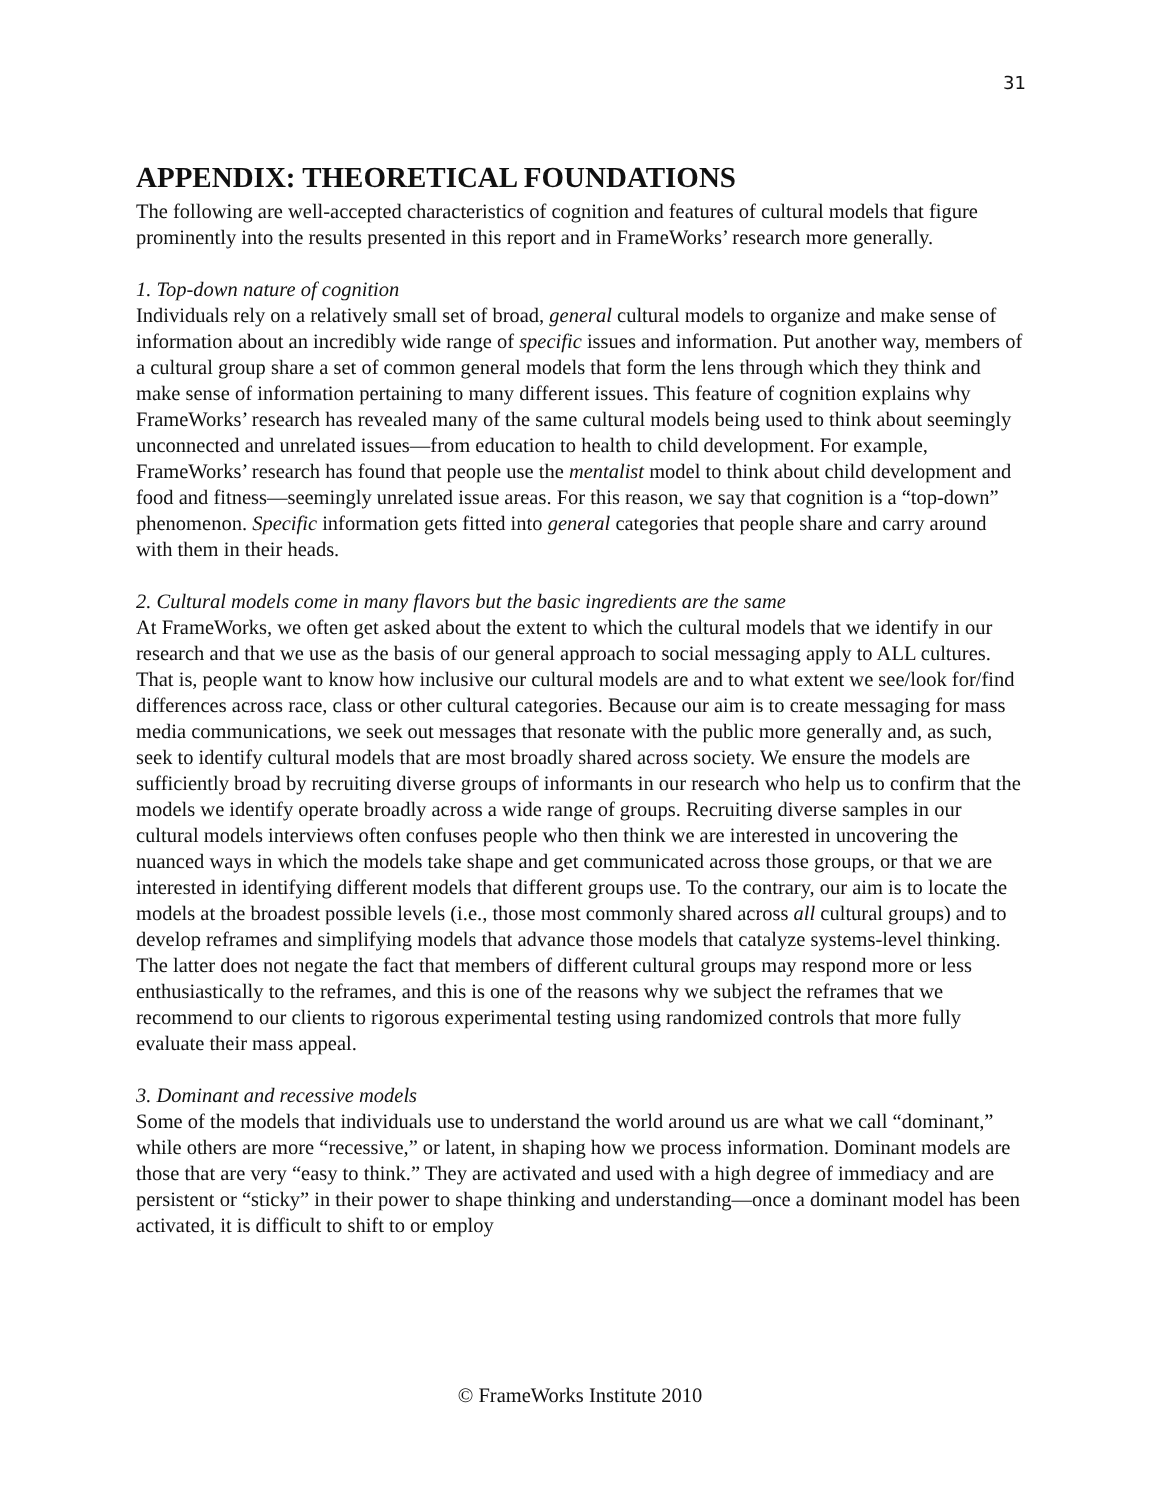31
APPENDIX: THEORETICAL FOUNDATIONS
The following are well-accepted characteristics of cognition and features of cultural models that figure prominently into the results presented in this report and in FrameWorks’ research more generally.
1. Top-down nature of cognition
Individuals rely on a relatively small set of broad, general cultural models to organize and make sense of information about an incredibly wide range of specific issues and information. Put another way, members of a cultural group share a set of common general models that form the lens through which they think and make sense of information pertaining to many different issues. This feature of cognition explains why FrameWorks’ research has revealed many of the same cultural models being used to think about seemingly unconnected and unrelated issues—from education to health to child development. For example, FrameWorks’ research has found that people use the mentalist model to think about child development and food and fitness—seemingly unrelated issue areas. For this reason, we say that cognition is a “top-down” phenomenon. Specific information gets fitted into general categories that people share and carry around with them in their heads.
2. Cultural models come in many flavors but the basic ingredients are the same
At FrameWorks, we often get asked about the extent to which the cultural models that we identify in our research and that we use as the basis of our general approach to social messaging apply to ALL cultures. That is, people want to know how inclusive our cultural models are and to what extent we see/look for/find differences across race, class or other cultural categories. Because our aim is to create messaging for mass media communications, we seek out messages that resonate with the public more generally and, as such, seek to identify cultural models that are most broadly shared across society. We ensure the models are sufficiently broad by recruiting diverse groups of informants in our research who help us to confirm that the models we identify operate broadly across a wide range of groups. Recruiting diverse samples in our cultural models interviews often confuses people who then think we are interested in uncovering the nuanced ways in which the models take shape and get communicated across those groups, or that we are interested in identifying different models that different groups use. To the contrary, our aim is to locate the models at the broadest possible levels (i.e., those most commonly shared across all cultural groups) and to develop reframes and simplifying models that advance those models that catalyze systems-level thinking. The latter does not negate the fact that members of different cultural groups may respond more or less enthusiastically to the reframes, and this is one of the reasons why we subject the reframes that we recommend to our clients to rigorous experimental testing using randomized controls that more fully evaluate their mass appeal.
3. Dominant and recessive models
Some of the models that individuals use to understand the world around us are what we call “dominant,” while others are more “recessive,” or latent, in shaping how we process information. Dominant models are those that are very “easy to think.” They are activated and used with a high degree of immediacy and are persistent or “sticky” in their power to shape thinking and understanding—once a dominant model has been activated, it is difficult to shift to or employ
© FrameWorks Institute 2010